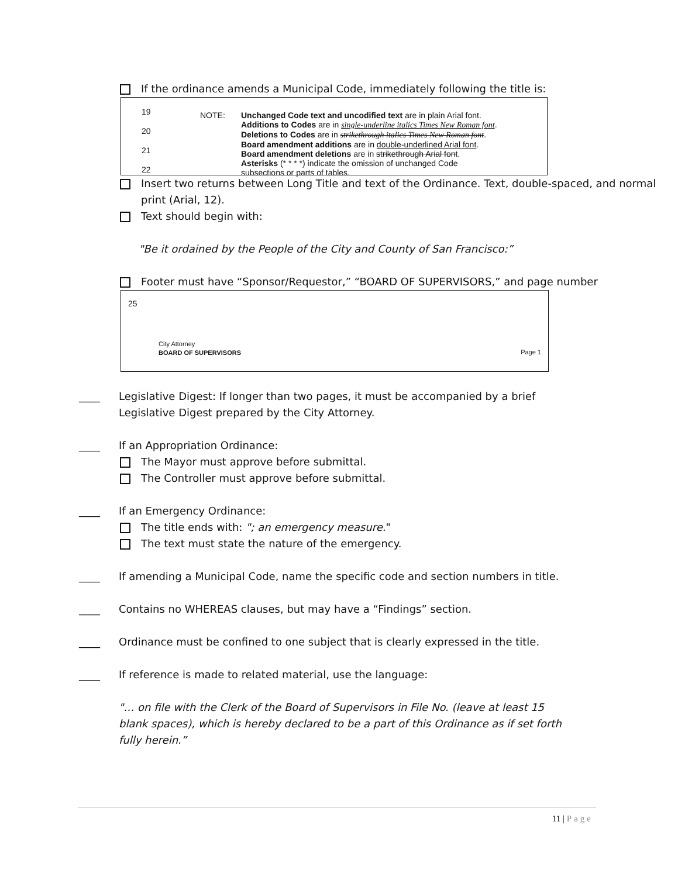If the ordinance amends a Municipal Code, immediately following the title is:
19
20
21
22
NOTE: Unchanged Code text and uncodified text are in plain Arial font.
Additions to Codes are in single-underline italics Times New Roman font.
Deletions to Codes are in strikethrough italics Times New Roman font.
Board amendment additions are in double-underlined Arial font.
Board amendment deletions are in strikethrough Arial font.
Asterisks (* * * *) indicate the omission of unchanged Code
subsections or parts of tables.
Insert two returns between Long Title and text of the Ordinance. Text, double-spaced, and normal print (Arial, 12).
Text should begin with:
"Be it ordained by the People of the City and County of San Francisco:”
Footer must have “Sponsor/Requestor,” “BOARD OF SUPERVISORS,” and page number
25
City Attorney
BOARD OF SUPERVISORS
Page 1
____ Legislative Digest: If longer than two pages, it must be accompanied by a brief Legislative Digest prepared by the City Attorney.
____ If an Appropriation Ordinance:
The Mayor must approve before submittal.
The Controller must approve before submittal.
____ If an Emergency Ordinance:
The title ends with: "; an emergency measure."
The text must state the nature of the emergency.
____ If amending a Municipal Code, name the specific code and section numbers in title.
____ Contains no WHEREAS clauses, but may have a “Findings” section.
____ Ordinance must be confined to one subject that is clearly expressed in the title.
____ If reference is made to related material, use the language:
"… on file with the Clerk of the Board of Supervisors in File No. (leave at least 15 blank spaces), which is hereby declared to be a part of this Ordinance as if set forth fully herein.”
11 | Page